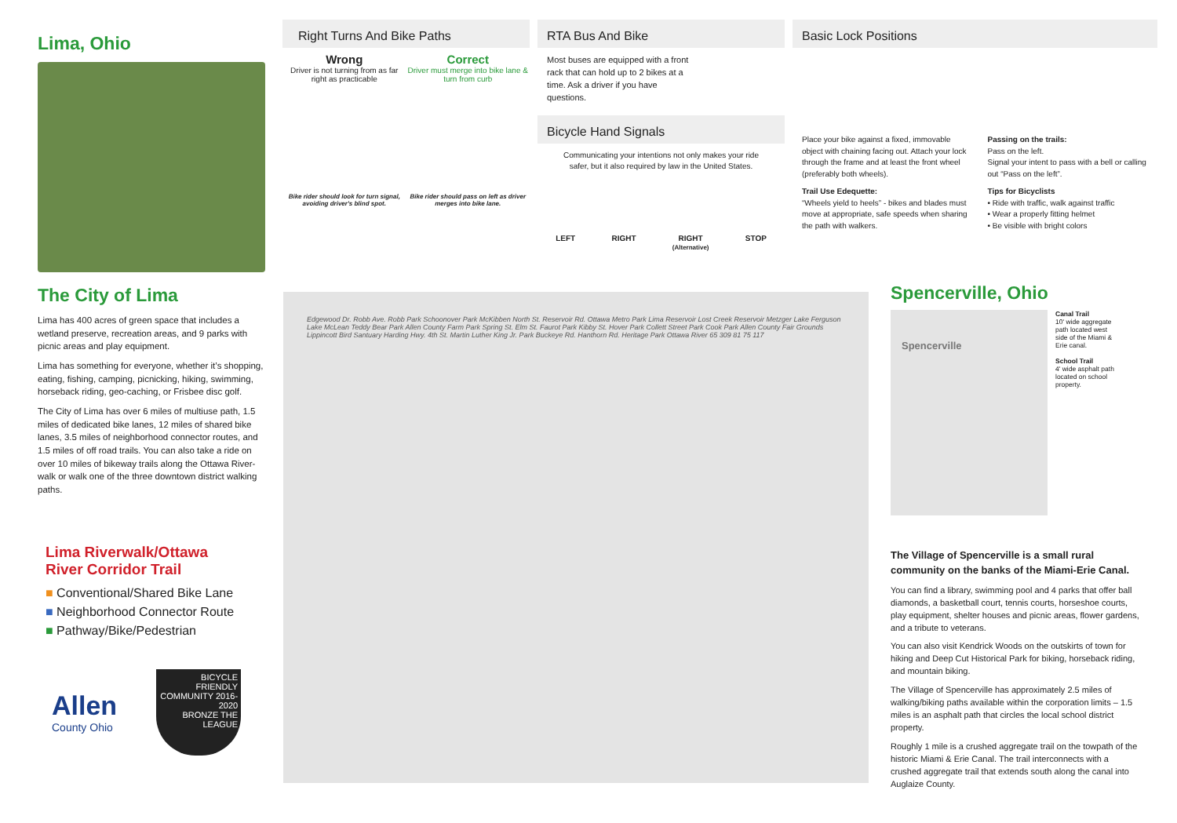Lima, Ohio
The City of Lima
Lima has 400 acres of green space that includes a wetland preserve, recreation areas, and 9 parks with picnic areas and play equipment.
Lima has something for everyone, whether it’s shopping, eating, fishing, camping, picnicking, hiking, swimming, horseback riding, geo-caching, or Frisbee disc golf.
The City of Lima has over 6 miles of multiuse path, 1.5 miles of dedicated bike lanes, 12 miles of shared bike lanes, 3.5 miles of neighborhood connector routes, and 1.5 miles of off road trails. You can also take a ride on over 10 miles of bikeway trails along the Ottawa River-walk or walk one of the three downtown district walking paths.
Lima Riverwalk/Ottawa
River Corridor Trail
■ Conventional/Shared Bike Lane
■ Neighborhood Connector Route
■ Pathway/Bike/Pedestrian
Allen
County Ohio
BICYCLE FRIENDLY COMMUNITY 2016-2020
BRONZE THE LEAGUE
Right Turns And Bike Paths
Wrong
Driver is not turning from as far right as practicable
Bike rider should look for turn signal, avoiding driver's blind spot.
Correct
Driver must merge into bike lane & turn from curb
Bike rider should pass on left as driver merges into bike lane.
RTA Bus And Bike
Most buses are equipped with a front rack that can hold up to 2 bikes at a time. Ask a driver if you have questions.
Bicycle Hand Signals
Communicating your intentions not only makes your ride safer, but it also required by law in the United States.
LEFT RIGHT RIGHT
(Alternative) STOP
Basic Lock Positions
Place your bike against a fixed, immovable object with chaining facing out. Attach your lock through the frame and at least the front wheel (preferably both wheels).
Trail Use Edequette:
“Wheels yield to heels” - bikes and blades must move at appropriate, safe speeds when sharing the path with walkers.
Passing on the trails:
Pass on the left.
Signal your intent to pass with a bell or calling out “Pass on the left”.
Tips for Bicyclists
• Ride with traffic, walk against traffic
• Wear a properly fitting helmet
• Be visible with bright colors
Edgewood Dr. Robb Ave. Robb Park Schoonover Park McKibben North St. Reservoir Rd. Ottawa Metro Park Lima Reservoir Lost Creek Reservoir Metzger Lake Ferguson Lake McLean Teddy Bear Park Allen County Farm Park Spring St. Elm St. Faurot Park Kibby St. Hover Park Collett Street Park Cook Park Allen County Fair Grounds Lippincott Bird Santuary Harding Hwy. 4th St. Martin Luther King Jr. Park Buckeye Rd. Hanthorn Rd. Heritage Park Ottawa River 65 309 81 75 117
Spencerville, Ohio
Spencerville
Canal Trail
10' wide aggregate path located west side of the Miami & Erie canal.
School Trail
4' wide asphalt path located on school property.
The Village of Spencerville is a small rural community on the banks of the Miami-Erie Canal.
You can find a library, swimming pool and 4 parks that offer ball diamonds, a basketball court, tennis courts, horseshoe courts, play equipment, shelter houses and picnic areas, flower gardens, and a tribute to veterans.
You can also visit Kendrick Woods on the outskirts of town for hiking and Deep Cut Historical Park for biking, horseback riding, and mountain biking.
The Village of Spencerville has approximately 2.5 miles of walking/biking paths available within the corporation limits – 1.5 miles is an asphalt path that circles the local school district property.
Roughly 1 mile is a crushed aggregate trail on the towpath of the historic Miami & Erie Canal. The trail interconnects with a crushed aggregate trail that extends south along the canal into Auglaize County.